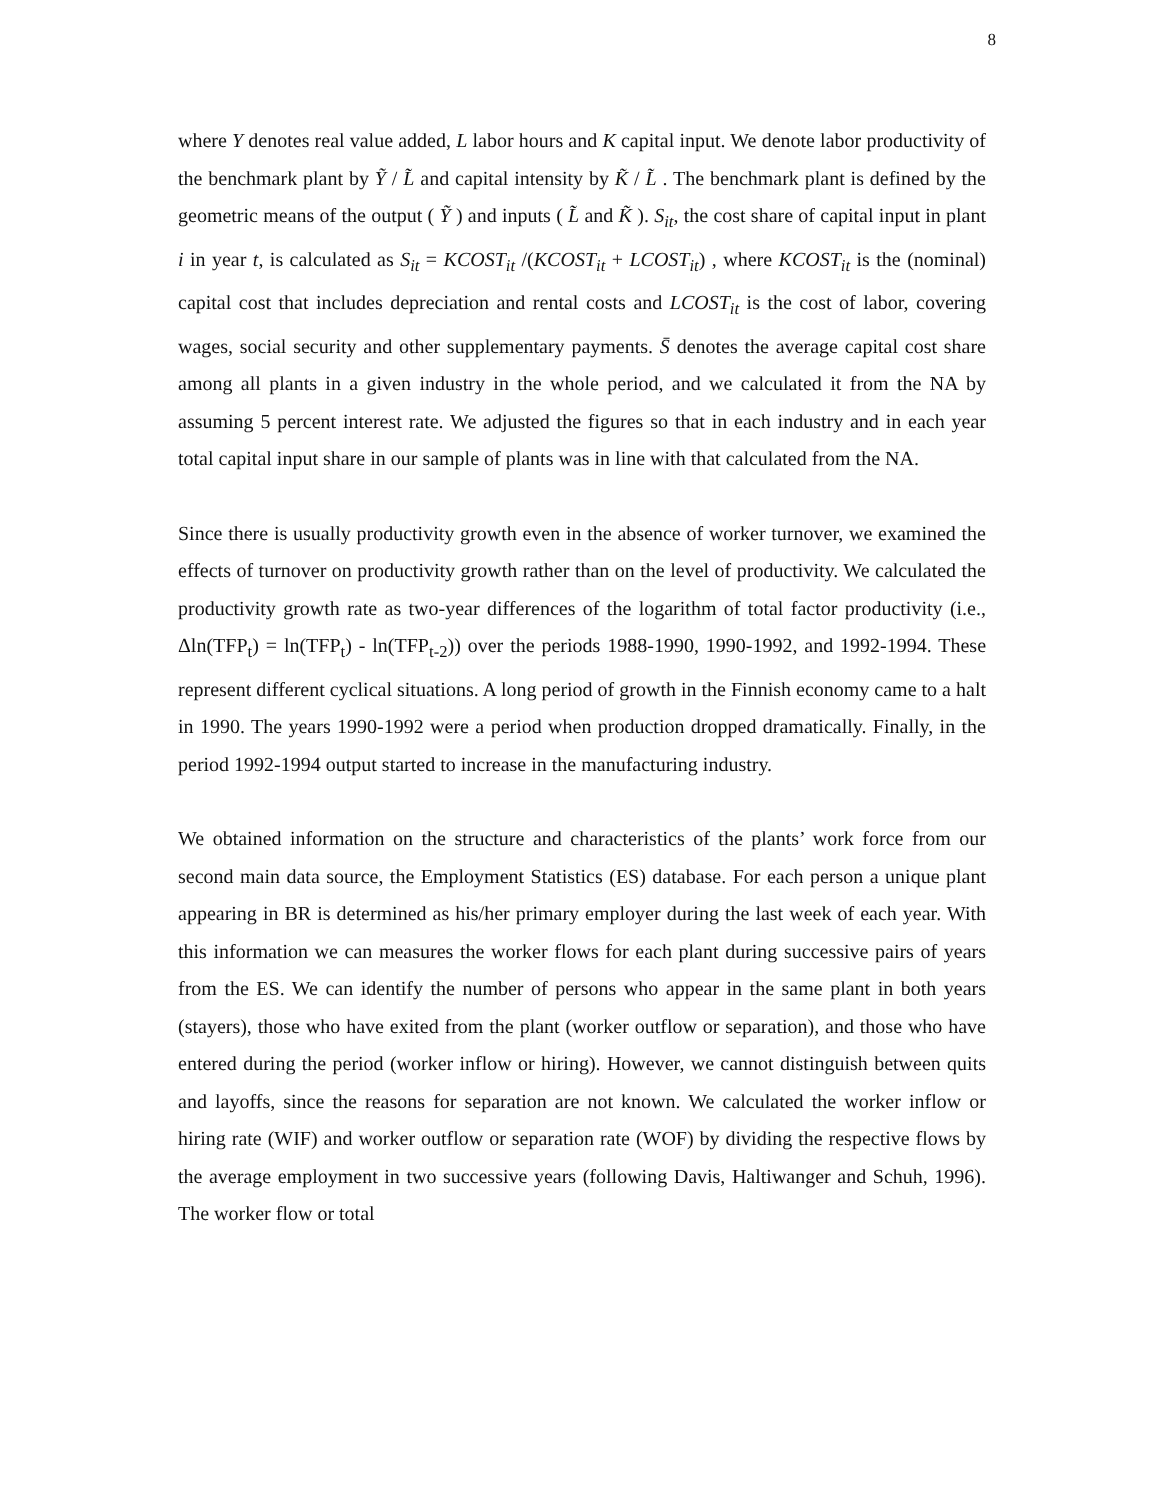8
where Y denotes real value added, L labor hours and K capital input. We denote labor productivity of the benchmark plant by Ỹ / L̃ and capital intensity by K̃ / L̃ . The benchmark plant is defined by the geometric means of the output ( Ỹ ) and inputs ( L̃ and K̃ ). S<sub>it</sub>, the cost share of capital input in plant i in year t, is calculated as S<sub>it</sub> = KCOST<sub>it</sub> /(KCOST<sub>it</sub> + LCOST<sub>it</sub>) , where KCOST<sub>it</sub> is the (nominal) capital cost that includes depreciation and rental costs and LCOST<sub>it</sub> is the cost of labor, covering wages, social security and other supplementary payments. S̄ denotes the average capital cost share among all plants in a given industry in the whole period, and we calculated it from the NA by assuming 5 percent interest rate. We adjusted the figures so that in each industry and in each year total capital input share in our sample of plants was in line with that calculated from the NA.
Since there is usually productivity growth even in the absence of worker turnover, we examined the effects of turnover on productivity growth rather than on the level of productivity. We calculated the productivity growth rate as two-year differences of the logarithm of total factor productivity (i.e., Δln(TFP<sub>t</sub>) = ln(TFP<sub>t</sub>) - ln(TFP<sub>t-2</sub>)) over the periods 1988-1990, 1990-1992, and 1992-1994. These represent different cyclical situations. A long period of growth in the Finnish economy came to a halt in 1990. The years 1990-1992 were a period when production dropped dramatically. Finally, in the period 1992-1994 output started to increase in the manufacturing industry.
We obtained information on the structure and characteristics of the plants’ work force from our second main data source, the Employment Statistics (ES) database. For each person a unique plant appearing in BR is determined as his/her primary employer during the last week of each year. With this information we can measures the worker flows for each plant during successive pairs of years from the ES. We can identify the number of persons who appear in the same plant in both years (stayers), those who have exited from the plant (worker outflow or separation), and those who have entered during the period (worker inflow or hiring). However, we cannot distinguish between quits and layoffs, since the reasons for separation are not known. We calculated the worker inflow or hiring rate (WIF) and worker outflow or separation rate (WOF) by dividing the respective flows by the average employment in two successive years (following Davis, Haltiwanger and Schuh, 1996). The worker flow or total